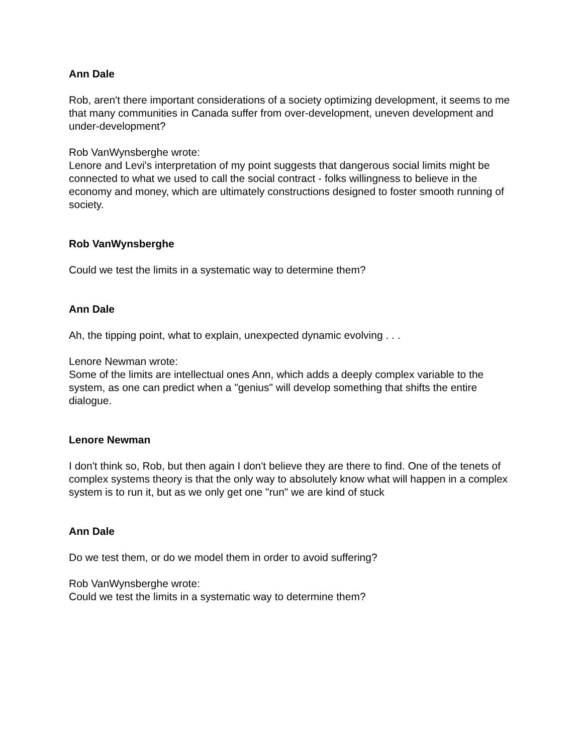Ann Dale
Rob, aren't there important considerations of a society optimizing development, it seems to me that many communities in Canada suffer from over-development, uneven development and under-development?
Rob VanWynsberghe wrote:
Lenore and Levi's interpretation of my point suggests that dangerous social limits might be connected to what we used to call the social contract - folks willingness to believe in the economy and money, which are ultimately constructions designed to foster smooth running of society.
Rob VanWynsberghe
Could we test the limits in a systematic way to determine them?
Ann Dale
Ah, the tipping point, what to explain, unexpected dynamic evolving . . .
Lenore Newman wrote:
Some of the limits are intellectual ones Ann, which adds a deeply complex variable to the system, as one can predict when a "genius" will develop something that shifts the entire dialogue.
Lenore Newman
I don't think so, Rob, but then again I don't believe they are there to find. One of the tenets of complex systems theory is that the only way to absolutely know what will happen in a complex system is to run it, but as we only get one "run" we are kind of stuck
Ann Dale
Do we test them, or do we model them in order to avoid suffering?
Rob VanWynsberghe wrote:
Could we test the limits in a systematic way to determine them?